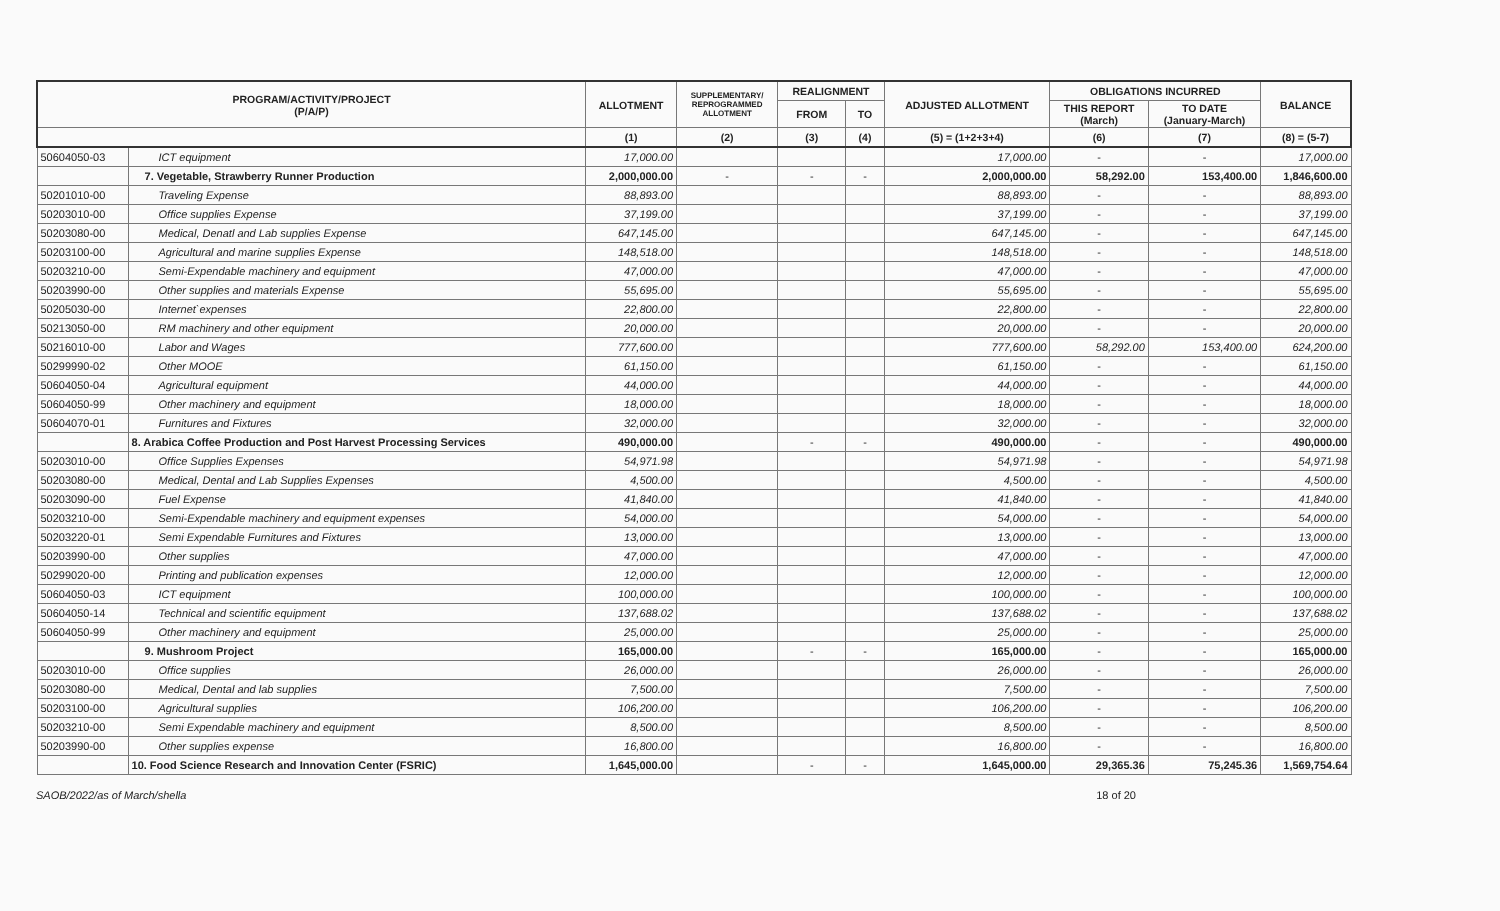| PROGRAM/ACTIVITY/PROJECT (P/A/P) | | ALLOTMENT | SUPPLEMENTARY/ REPROGRAMMED ALLOTMENT | REALIGNMENT | | ADJUSTED ALLOTMENT | OBLIGATIONS INCURRED | | BALANCE |
| --- | --- | --- | --- | --- | --- | --- | --- | --- | --- |
| | | | | FROM | TO | | THIS REPORT (March) | TO DATE (January-March) | |
| | | (1) | (2) | (3) | (4) | (5) = (1+2+3+4) | (6) | (7) | (8) = (5-7) |
| 50604050-03 | ICT equipment | 17,000.00 | | | | 17,000.00 | - | - | 17,000.00 |
| | 7. Vegetable, Strawberry Runner Production | 2,000,000.00 | - | - | - | 2,000,000.00 | 58,292.00 | 153,400.00 | 1,846,600.00 |
| 50201010-00 | Traveling Expense | 88,893.00 | | | | 88,893.00 | - | - | 88,893.00 |
| 50203010-00 | Office supplies Expense | 37,199.00 | | | | 37,199.00 | - | - | 37,199.00 |
| 50203080-00 | Medical, Denatl and Lab supplies Expense | 647,145.00 | | | | 647,145.00 | - | - | 647,145.00 |
| 50203100-00 | Agricultural and marine supplies Expense | 148,518.00 | | | | 148,518.00 | - | - | 148,518.00 |
| 50203210-00 | Semi-Expendable machinery and equipment | 47,000.00 | | | | 47,000.00 | - | - | 47,000.00 |
| 50203990-00 | Other supplies and materials Expense | 55,695.00 | | | | 55,695.00 | - | - | 55,695.00 |
| 50205030-00 | Internet`expenses | 22,800.00 | | | | 22,800.00 | - | - | 22,800.00 |
| 50213050-00 | RM machinery and other equipment | 20,000.00 | | | | 20,000.00 | - | - | 20,000.00 |
| 50216010-00 | Labor and Wages | 777,600.00 | | | | 777,600.00 | 58,292.00 | 153,400.00 | 624,200.00 |
| 50299990-02 | Other MOOE | 61,150.00 | | | | 61,150.00 | - | - | 61,150.00 |
| 50604050-04 | Agricultural equipment | 44,000.00 | | | | 44,000.00 | - | - | 44,000.00 |
| 50604050-99 | Other machinery and equipment | 18,000.00 | | | | 18,000.00 | - | - | 18,000.00 |
| 50604070-01 | Furnitures and Fixtures | 32,000.00 | | | | 32,000.00 | - | - | 32,000.00 |
| | 8. Arabica Coffee Production and Post Harvest Processing Services | 490,000.00 | | - | - | 490,000.00 | - | - | 490,000.00 |
| 50203010-00 | Office Supplies Expenses | 54,971.98 | | | | 54,971.98 | - | - | 54,971.98 |
| 50203080-00 | Medical, Dental and Lab Supplies Expenses | 4,500.00 | | | | 4,500.00 | - | - | 4,500.00 |
| 50203090-00 | Fuel Expense | 41,840.00 | | | | 41,840.00 | - | - | 41,840.00 |
| 50203210-00 | Semi-Expendable machinery and equipment expenses | 54,000.00 | | | | 54,000.00 | - | - | 54,000.00 |
| 50203220-01 | Semi Expendable Furnitures and Fixtures | 13,000.00 | | | | 13,000.00 | - | - | 13,000.00 |
| 50203990-00 | Other supplies | 47,000.00 | | | | 47,000.00 | - | - | 47,000.00 |
| 50299020-00 | Printing and publication expenses | 12,000.00 | | | | 12,000.00 | - | - | 12,000.00 |
| 50604050-03 | ICT equipment | 100,000.00 | | | | 100,000.00 | - | - | 100,000.00 |
| 50604050-14 | Technical and scientific equipment | 137,688.02 | | | | 137,688.02 | - | - | 137,688.02 |
| 50604050-99 | Other machinery and equipment | 25,000.00 | | | | 25,000.00 | - | - | 25,000.00 |
| | 9. Mushroom Project | 165,000.00 | | - | - | 165,000.00 | - | - | 165,000.00 |
| 50203010-00 | Office supplies | 26,000.00 | | | | 26,000.00 | - | - | 26,000.00 |
| 50203080-00 | Medical, Dental and lab supplies | 7,500.00 | | | | 7,500.00 | - | - | 7,500.00 |
| 50203100-00 | Agricultural supplies | 106,200.00 | | | | 106,200.00 | - | - | 106,200.00 |
| 50203210-00 | Semi Expendable machinery and equipment | 8,500.00 | | | | 8,500.00 | - | - | 8,500.00 |
| 50203990-00 | Other supplies expense | 16,800.00 | | | | 16,800.00 | - | - | 16,800.00 |
| | 10. Food Science Research and Innovation Center (FSRIC) | 1,645,000.00 | | - | - | 1,645,000.00 | 29,365.36 | 75,245.36 | 1,569,754.64 |
SAOB/2022/as of March/shella 18 of 20